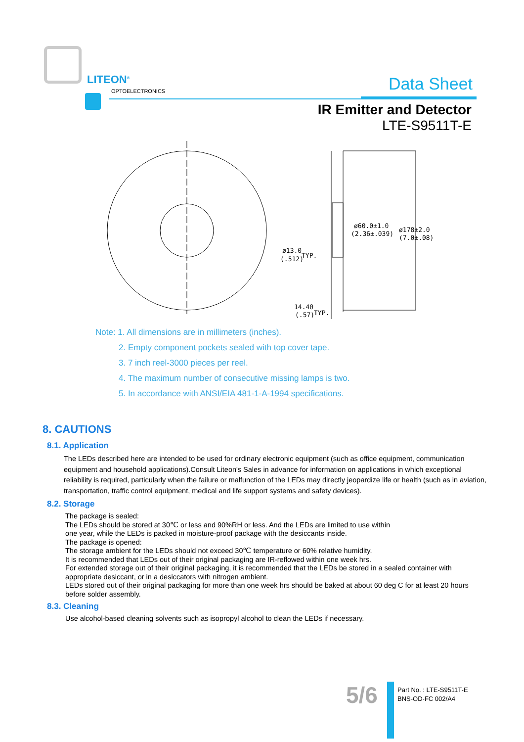LITEON<sup>®</sup>
OPTOELECTRONICS Data Sheet
IR Emitter and Detector
LTE-S9511T-E
ø60.0±1.0
(2.36±.039)
ø178±2.0
(7.0±.08)
ø13.0
(.512)
TYP.
14.40
(.57)
TYP.
Note: 1. All dimensions are in millimeters (inches).
2. Empty component pockets sealed with top cover tape.
3. 7 inch reel-3000 pieces per reel.
4. The maximum number of consecutive missing lamps is two.
5. In accordance with ANSI/EIA 481-1-A-1994 specifications.
8. CAUTIONS
8.1. Application
The LEDs described here are intended to be used for ordinary electronic equipment (such as office equipment, communication equipment and household applications).Consult Liteon's Sales in advance for information on applications in which exceptional reliability is required, particularly when the failure or malfunction of the LEDs may directly jeopardize life or health (such as in aviation, transportation, traffic control equipment, medical and life support systems and safety devices).
8.2. Storage
The package is sealed:
The LEDs should be stored at 30℃ or less and 90%RH or less. And the LEDs are limited to use within
one year, while the LEDs is packed in moisture-proof package with the desiccants inside.
The package is opened:
The storage ambient for the LEDs should not exceed 30℃ temperature or 60% relative humidity.
It is recommended that LEDs out of their original packaging are IR-reflowed within one week hrs.
For extended storage out of their original packaging, it is recommended that the LEDs be stored in a sealed container with appropriate desiccant, or in a desiccators with nitrogen ambient.
LEDs stored out of their original packaging for more than one week hrs should be baked at about 60 deg C for at least 20 hours before solder assembly.
8.3. Cleaning
Use alcohol-based cleaning solvents such as isopropyl alcohol to clean the LEDs if necessary.
5/6
Part No. : LTE-S9511T-E
BNS-OD-FC 002/A4